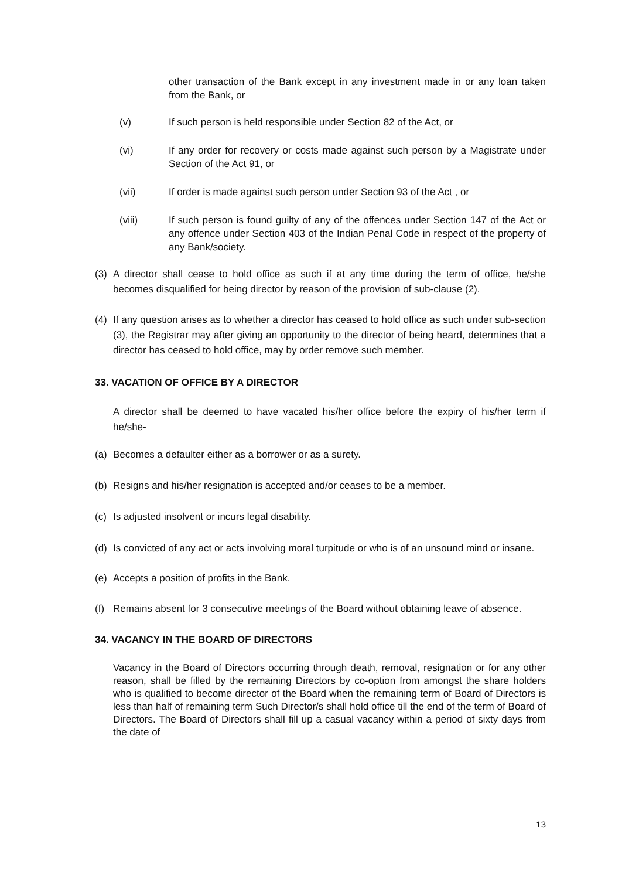other transaction of the Bank except in any investment made in or any loan taken from the Bank, or
(v) If such person is held responsible under Section 82 of the Act, or
(vi) If any order for recovery or costs made against such person by a Magistrate under Section of the Act 91, or
(vii) If order is made against such person under Section 93 of the Act , or
(viii) If such person is found guilty of any of the offences under Section 147 of the Act or any offence under Section 403 of the Indian Penal Code in respect of the property of any Bank/society.
(3) A director shall cease to hold office as such if at any time during the term of office, he/she becomes disqualified for being director by reason of the provision of sub-clause (2).
(4) If any question arises as to whether a director has ceased to hold office as such under sub-section (3), the Registrar may after giving an opportunity to the director of being heard, determines that a director has ceased to hold office, may by order remove such member.
33. VACATION OF OFFICE BY A DIRECTOR
A director shall be deemed to have vacated his/her office before the expiry of his/her term if he/she-
(a) Becomes a defaulter either as a borrower or as a surety.
(b) Resigns and his/her resignation is accepted and/or ceases to be a member.
(c) Is adjusted insolvent or incurs legal disability.
(d) Is convicted of any act or acts involving moral turpitude or who is of an unsound mind or insane.
(e) Accepts a position of profits in the Bank.
(f) Remains absent for 3 consecutive meetings of the Board without obtaining leave of absence.
34. VACANCY IN THE BOARD OF DIRECTORS
Vacancy in the Board of Directors occurring through death, removal, resignation or for any other reason, shall be filled by the remaining Directors by co-option from amongst the share holders who is qualified to become director of the Board when the remaining term of Board of Directors is less than half of remaining term Such Director/s shall hold office till the end of the term of Board of Directors. The Board of Directors shall fill up a casual vacancy within a period of sixty days from the date of
13